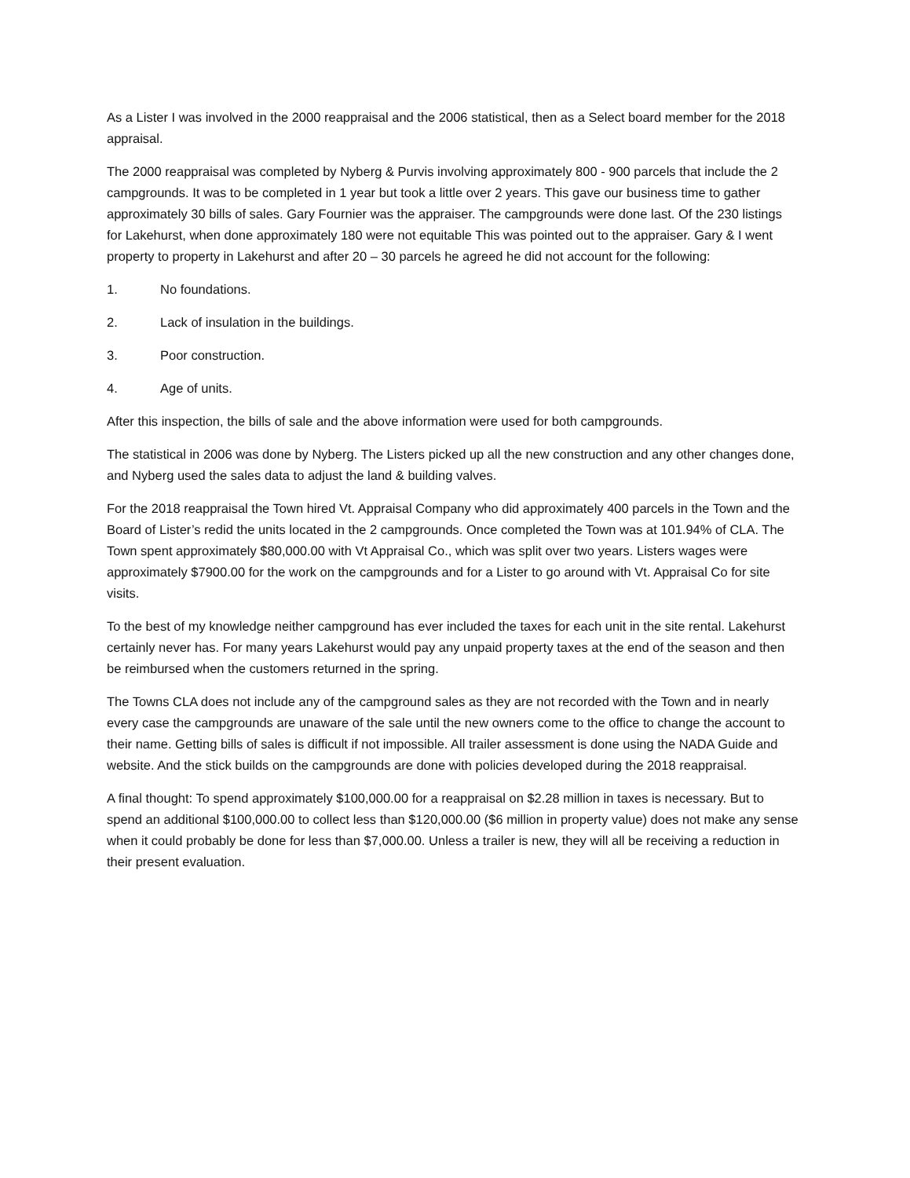As a Lister I was involved in the 2000 reappraisal and the 2006 statistical, then as a Select board member for the 2018 appraisal.
The 2000 reappraisal was completed by Nyberg & Purvis involving approximately 800 - 900 parcels that include the 2 campgrounds. It was to be completed in 1 year but took a little over 2 years. This gave our business time to gather approximately 30 bills of sales. Gary Fournier was the appraiser. The campgrounds were done last. Of the 230 listings for Lakehurst, when done approximately 180 were not equitable This was pointed out to the appraiser. Gary & I went property to property in Lakehurst and after 20 – 30 parcels he agreed he did not account for the following:
1. No foundations.
2. Lack of insulation in the buildings.
3. Poor construction.
4. Age of units.
After this inspection, the bills of sale and the above information were used for both campgrounds.
The statistical in 2006 was done by Nyberg. The Listers picked up all the new construction and any other changes done, and Nyberg used the sales data to adjust the land & building valves.
For the 2018 reappraisal the Town hired Vt. Appraisal Company who did approximately 400 parcels in the Town and the Board of Lister’s redid the units located in the 2 campgrounds. Once completed the Town was at 101.94% of CLA. The Town spent approximately $80,000.00 with Vt Appraisal Co., which was split over two years. Listers wages were approximately $7900.00 for the work on the campgrounds and for a Lister to go around with Vt. Appraisal Co for site visits.
To the best of my knowledge neither campground has ever included the taxes for each unit in the site rental. Lakehurst certainly never has. For many years Lakehurst would pay any unpaid property taxes at the end of the season and then be reimbursed when the customers returned in the spring.
The Towns CLA does not include any of the campground sales as they are not recorded with the Town and in nearly every case the campgrounds are unaware of the sale until the new owners come to the office to change the account to their name. Getting bills of sales is difficult if not impossible. All trailer assessment is done using the NADA Guide and website. And the stick builds on the campgrounds are done with policies developed during the 2018 reappraisal.
A final thought: To spend approximately $100,000.00 for a reappraisal on $2.28 million in taxes is necessary. But to spend an additional $100,000.00 to collect less than $120,000.00 ($6 million in property value) does not make any sense when it could probably be done for less than $7,000.00. Unless a trailer is new, they will all be receiving a reduction in their present evaluation.